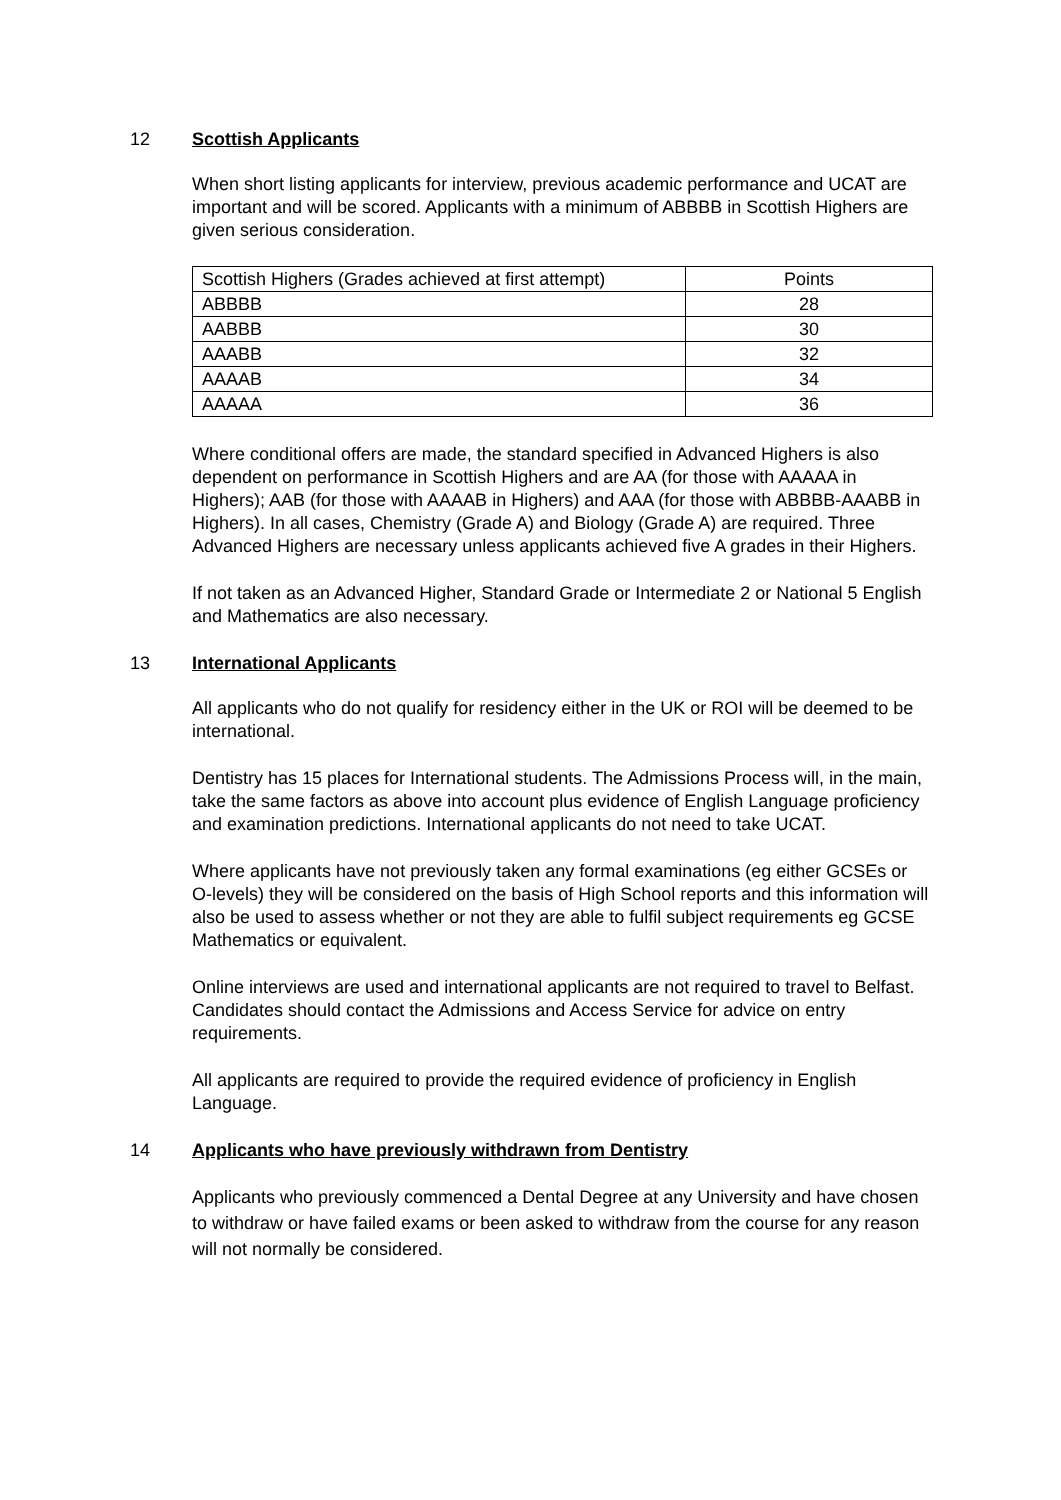12 Scottish Applicants
When short listing applicants for interview, previous academic performance and UCAT are important and will be scored. Applicants with a minimum of ABBBB in Scottish Highers are given serious consideration.
| Scottish Highers (Grades achieved at first attempt) | Points |
| ABBBB | 28 |
| AABBB | 30 |
| AAABB | 32 |
| AAAAB | 34 |
| AAAAA | 36 |
Where conditional offers are made, the standard specified in Advanced Highers is also dependent on performance in Scottish Highers and are AA (for those with AAAAA in Highers); AAB (for those with AAAAB in Highers) and AAA (for those with ABBBB-AAABB in Highers). In all cases, Chemistry (Grade A) and Biology (Grade A) are required. Three Advanced Highers are necessary unless applicants achieved five A grades in their Highers.
If not taken as an Advanced Higher, Standard Grade or Intermediate 2 or National 5 English and Mathematics are also necessary.
13 International Applicants
All applicants who do not qualify for residency either in the UK or ROI will be deemed to be international.
Dentistry has 15 places for International students. The Admissions Process will, in the main, take the same factors as above into account plus evidence of English Language proficiency and examination predictions. International applicants do not need to take UCAT.
Where applicants have not previously taken any formal examinations (eg either GCSEs or O-levels) they will be considered on the basis of High School reports and this information will also be used to assess whether or not they are able to fulfil subject requirements eg GCSE Mathematics or equivalent.
Online interviews are used and international applicants are not required to travel to Belfast. Candidates should contact the Admissions and Access Service for advice on entry requirements.
All applicants are required to provide the required evidence of proficiency in English Language.
14 Applicants who have previously withdrawn from Dentistry
Applicants who previously commenced a Dental Degree at any University and have chosen to withdraw or have failed exams or been asked to withdraw from the course for any reason will not normally be considered.